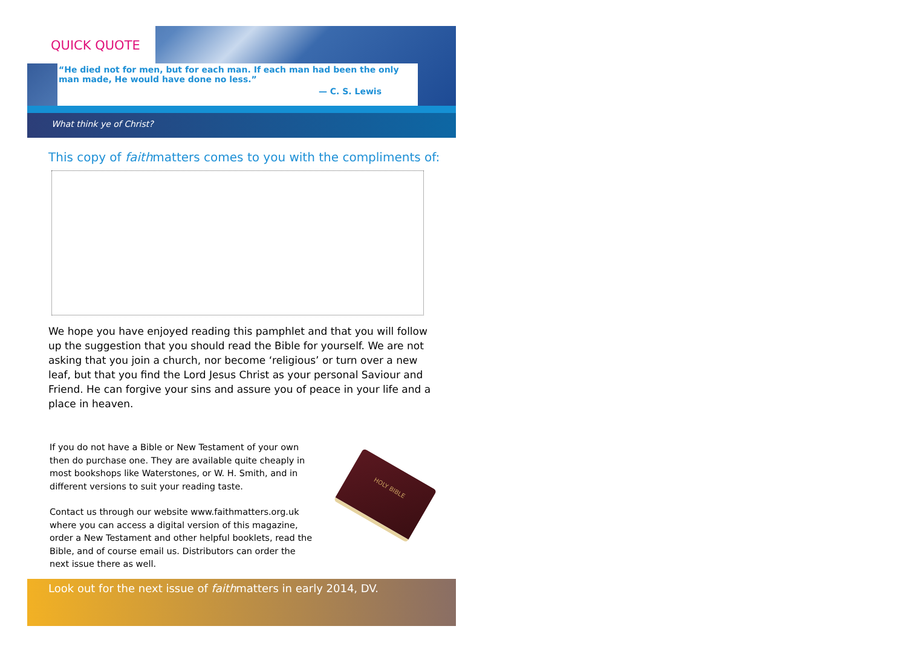QUICK QUOTE
“He died not for men, but for each man. If each man had been the only man made, He would have done no less.”
— C. S. Lewis
What think ye of Christ?
This copy of faithmatters comes to you with the compliments of:
We hope you have enjoyed reading this pamphlet and that you will follow up the suggestion that you should read the Bible for yourself. We are not asking that you join a church, nor become ‘religious’ or turn over a new leaf, but that you find the Lord Jesus Christ as your personal Saviour and Friend. He can forgive your sins and assure you of peace in your life and a place in heaven.
If you do not have a Bible or New Testament of your own then do purchase one. They are available quite cheaply in most bookshops like Waterstones, or W. H. Smith, and in different versions to suit your reading taste.
Contact us through our website www.faithmatters.org.uk where you can access a digital version of this magazine, order a New Testament and other helpful booklets, read the Bible, and of course email us. Distributors can order the next issue there as well.
HOLY BIBLE
Look out for the next issue of faithmatters in early 2014, DV.